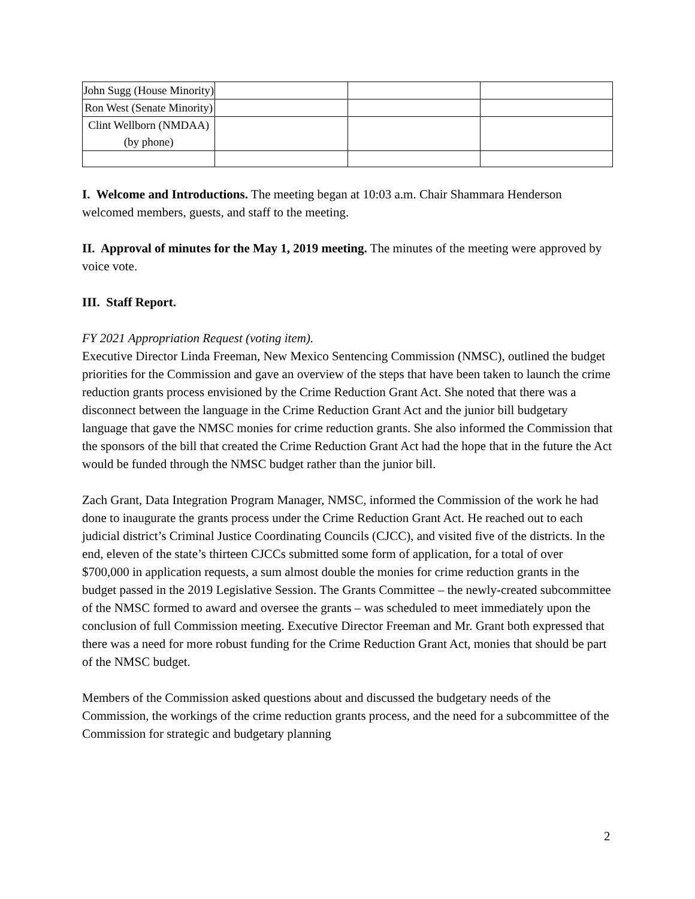| John Sugg (House Minority) | | | |
| Ron West (Senate Minority) | | | |
| Clint Wellborn (NMDAA) (by phone) | | | |
I. Welcome and Introductions. The meeting began at 10:03 a.m. Chair Shammara Henderson welcomed members, guests, and staff to the meeting.
II. Approval of minutes for the May 1, 2019 meeting. The minutes of the meeting were approved by voice vote.
III. Staff Report.
FY 2021 Appropriation Request (voting item).
Executive Director Linda Freeman, New Mexico Sentencing Commission (NMSC), outlined the budget priorities for the Commission and gave an overview of the steps that have been taken to launch the crime reduction grants process envisioned by the Crime Reduction Grant Act. She noted that there was a disconnect between the language in the Crime Reduction Grant Act and the junior bill budgetary language that gave the NMSC monies for crime reduction grants. She also informed the Commission that the sponsors of the bill that created the Crime Reduction Grant Act had the hope that in the future the Act would be funded through the NMSC budget rather than the junior bill.
Zach Grant, Data Integration Program Manager, NMSC, informed the Commission of the work he had done to inaugurate the grants process under the Crime Reduction Grant Act. He reached out to each judicial district’s Criminal Justice Coordinating Councils (CJCC), and visited five of the districts. In the end, eleven of the state’s thirteen CJCCs submitted some form of application, for a total of over $700,000 in application requests, a sum almost double the monies for crime reduction grants in the budget passed in the 2019 Legislative Session. The Grants Committee – the newly-created subcommittee of the NMSC formed to award and oversee the grants – was scheduled to meet immediately upon the conclusion of full Commission meeting. Executive Director Freeman and Mr. Grant both expressed that there was a need for more robust funding for the Crime Reduction Grant Act, monies that should be part of the NMSC budget.
Members of the Commission asked questions about and discussed the budgetary needs of the Commission, the workings of the crime reduction grants process, and the need for a subcommittee of the Commission for strategic and budgetary planning
2